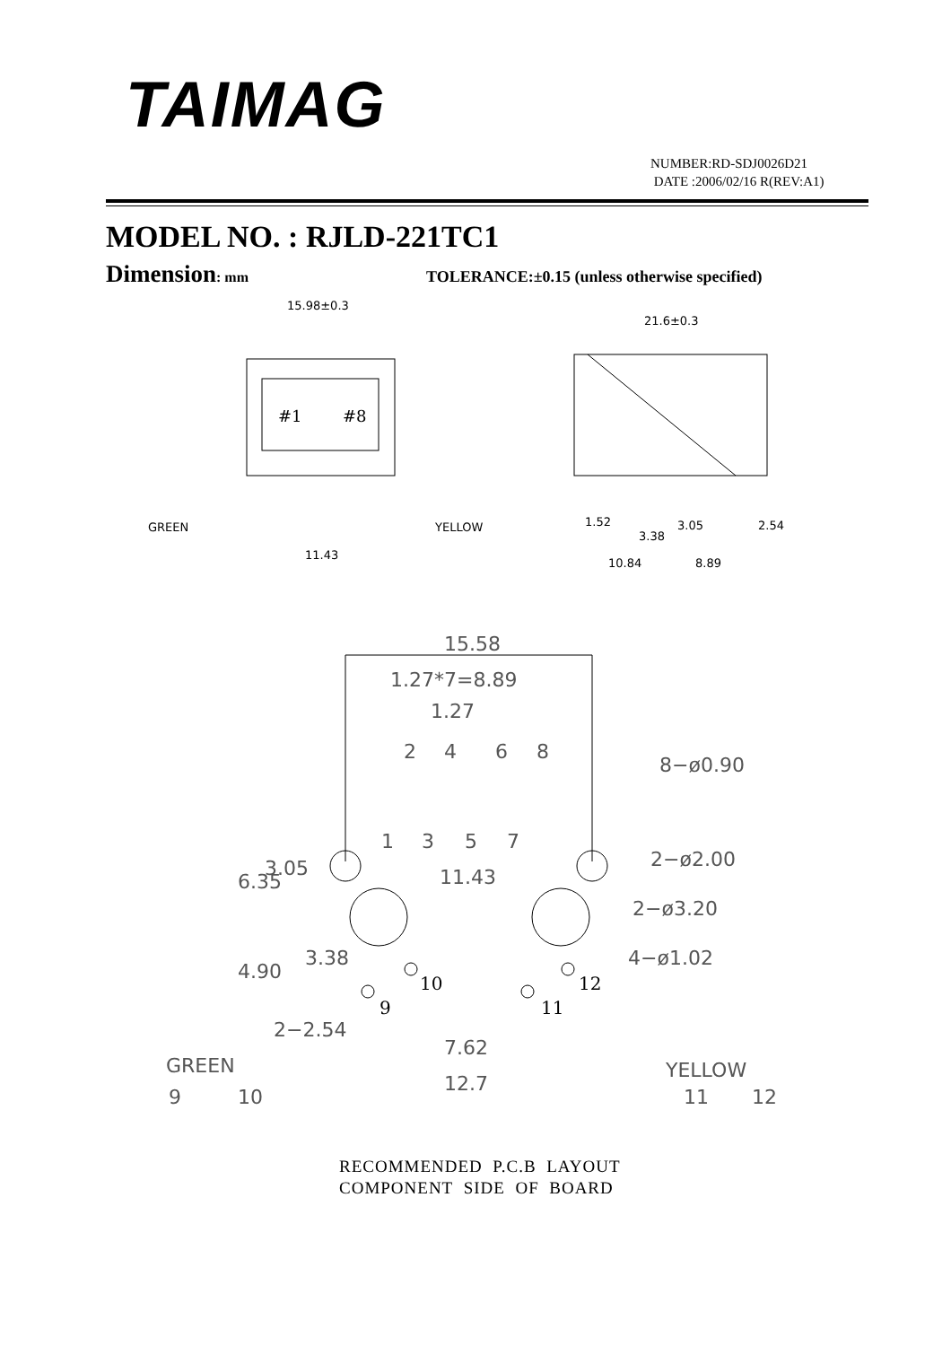TAIMAG
NUMBER:RD-SDJ0026D21
DATE :2006/02/16 R(REV:A1)
MODEL NO. : RJLD-221TC1
Dimension: mm
TOLERANCE:±0.15 (unless otherwise specified)
15.98±0.3
21.6±0.3
#1
#8
GREEN
YELLOW
11.43
1.52
3.38
3.05
2.54
10.84
8.89
15.58
1.27*7=8.89
1.27
2
4
6
8
8−ø0.90
1
3
5
7
6.35
3.05
11.43
2−ø2.00
2−ø3.20
4.90
3.38
4−ø1.02
2−2.54
7.62
12.7
GREEN
YELLOW
9
10
11
12
10
12
9
11
RECOMMENDED P.C.B LAYOUT
COMPONENT SIDE OF BOARD